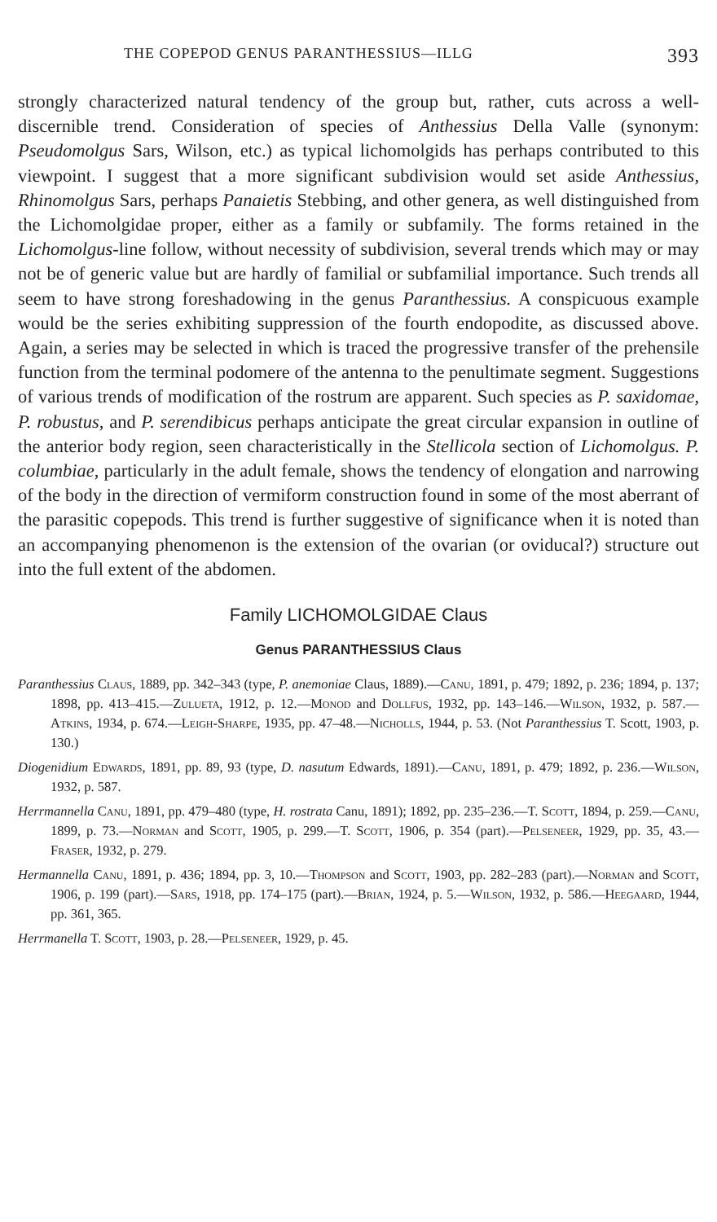THE COPEPOD GENUS PARANTHESSIUS—ILLG 393
strongly characterized natural tendency of the group but, rather, cuts across a well-discernible trend. Consideration of species of Anthessius Della Valle (synonym: Pseudomolgus Sars, Wilson, etc.) as typical lichomolgids has perhaps contributed to this viewpoint. I suggest that a more significant subdivision would set aside Anthessius, Rhinomolgus Sars, perhaps Panaietis Stebbing, and other genera, as well distinguished from the Lichomolgidae proper, either as a family or subfamily. The forms retained in the Lichomolgus-line follow, without necessity of subdivision, several trends which may or may not be of generic value but are hardly of familial or subfamilial importance. Such trends all seem to have strong foreshadowing in the genus Paranthessius. A conspicuous example would be the series exhibiting suppression of the fourth endopodite, as discussed above. Again, a series may be selected in which is traced the progressive transfer of the prehensile function from the terminal podomere of the antenna to the penultimate segment. Suggestions of various trends of modification of the rostrum are apparent. Such species as P. saxidomae, P. robustus, and P. serendibicus perhaps anticipate the great circular expansion in outline of the anterior body region, seen characteristically in the Stellicola section of Lichomolgus. P. columbiae, particularly in the adult female, shows the tendency of elongation and narrowing of the body in the direction of vermiform construction found in some of the most aberrant of the parasitic copepods. This trend is further suggestive of significance when it is noted than an accompanying phenomenon is the extension of the ovarian (or oviducal?) structure out into the full extent of the abdomen.
Family LICHOMOLGIDAE Claus
Genus PARANTHESSIUS Claus
Paranthessius Claus, 1889, pp. 342–343 (type, P. anemoniae Claus, 1889).—Canu, 1891, p. 479; 1892, p. 236; 1894, p. 137; 1898, pp. 413–415.—Zulueta, 1912, p. 12.—Monod and Dollfus, 1932, pp. 143–146.—Wilson, 1932, p. 587.—Atkins, 1934, p. 674.—Leigh-Sharpe, 1935, pp. 47–48.—Nicholls, 1944, p. 53. (Not Paranthessius T. Scott, 1903, p. 130.)
Diogenidium Edwards, 1891, pp. 89, 93 (type, D. nasutum Edwards, 1891).—Canu, 1891, p. 479; 1892, p. 236.—Wilson, 1932, p. 587.
Herrmannella Canu, 1891, pp. 479–480 (type, H. rostrata Canu, 1891); 1892, pp. 235–236.—T. Scott, 1894, p. 259.—Canu, 1899, p. 73.—Norman and Scott, 1905, p. 299.—T. Scott, 1906, p. 354 (part).—Pelseneer, 1929, pp. 35, 43.—Fraser, 1932, p. 279.
Hermannella Canu, 1891, p. 436; 1894, pp. 3, 10.—Thompson and Scott, 1903, pp. 282–283 (part).—Norman and Scott, 1906, p. 199 (part).—Sars, 1918, pp. 174–175 (part).—Brian, 1924, p. 5.—Wilson, 1932, p. 586.—Heegaard, 1944, pp. 361, 365.
Herrmanella T. Scott, 1903, p. 28.—Pelseneer, 1929, p. 45.